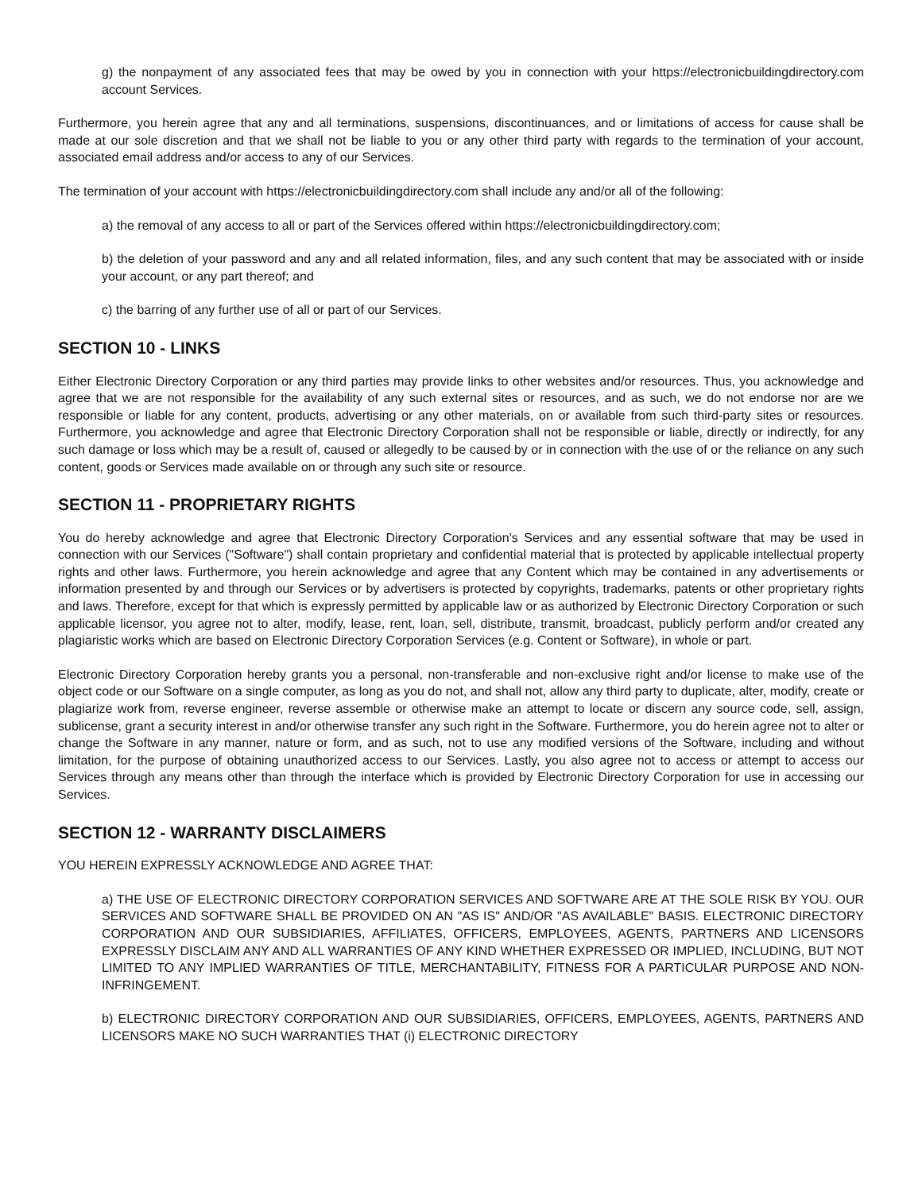g) the nonpayment of any associated fees that may be owed by you in connection with your https://electronicbuildingdirectory.com account Services.
Furthermore, you herein agree that any and all terminations, suspensions, discontinuances, and or limitations of access for cause shall be made at our sole discretion and that we shall not be liable to you or any other third party with regards to the termination of your account, associated email address and/or access to any of our Services.
The termination of your account with https://electronicbuildingdirectory.com shall include any and/or all of the following:
a) the removal of any access to all or part of the Services offered within https://electronicbuildingdirectory.com;
b) the deletion of your password and any and all related information, files, and any such content that may be associated with or inside your account, or any part thereof; and
c) the barring of any further use of all or part of our Services.
SECTION 10 - LINKS
Either Electronic Directory Corporation or any third parties may provide links to other websites and/or resources. Thus, you acknowledge and agree that we are not responsible for the availability of any such external sites or resources, and as such, we do not endorse nor are we responsible or liable for any content, products, advertising or any other materials, on or available from such third-party sites or resources. Furthermore, you acknowledge and agree that Electronic Directory Corporation shall not be responsible or liable, directly or indirectly, for any such damage or loss which may be a result of, caused or allegedly to be caused by or in connection with the use of or the reliance on any such content, goods or Services made available on or through any such site or resource.
SECTION 11 - PROPRIETARY RIGHTS
You do hereby acknowledge and agree that Electronic Directory Corporation's Services and any essential software that may be used in connection with our Services ("Software") shall contain proprietary and confidential material that is protected by applicable intellectual property rights and other laws. Furthermore, you herein acknowledge and agree that any Content which may be contained in any advertisements or information presented by and through our Services or by advertisers is protected by copyrights, trademarks, patents or other proprietary rights and laws. Therefore, except for that which is expressly permitted by applicable law or as authorized by Electronic Directory Corporation or such applicable licensor, you agree not to alter, modify, lease, rent, loan, sell, distribute, transmit, broadcast, publicly perform and/or created any plagiaristic works which are based on Electronic Directory Corporation Services (e.g. Content or Software), in whole or part.
Electronic Directory Corporation hereby grants you a personal, non-transferable and non-exclusive right and/or license to make use of the object code or our Software on a single computer, as long as you do not, and shall not, allow any third party to duplicate, alter, modify, create or plagiarize work from, reverse engineer, reverse assemble or otherwise make an attempt to locate or discern any source code, sell, assign, sublicense, grant a security interest in and/or otherwise transfer any such right in the Software. Furthermore, you do herein agree not to alter or change the Software in any manner, nature or form, and as such, not to use any modified versions of the Software, including and without limitation, for the purpose of obtaining unauthorized access to our Services. Lastly, you also agree not to access or attempt to access our Services through any means other than through the interface which is provided by Electronic Directory Corporation for use in accessing our Services.
SECTION 12 - WARRANTY DISCLAIMERS
YOU HEREIN EXPRESSLY ACKNOWLEDGE AND AGREE THAT:
a) THE USE OF ELECTRONIC DIRECTORY CORPORATION SERVICES AND SOFTWARE ARE AT THE SOLE RISK BY YOU. OUR SERVICES AND SOFTWARE SHALL BE PROVIDED ON AN "AS IS" AND/OR "AS AVAILABLE" BASIS. ELECTRONIC DIRECTORY CORPORATION AND OUR SUBSIDIARIES, AFFILIATES, OFFICERS, EMPLOYEES, AGENTS, PARTNERS AND LICENSORS EXPRESSLY DISCLAIM ANY AND ALL WARRANTIES OF ANY KIND WHETHER EXPRESSED OR IMPLIED, INCLUDING, BUT NOT LIMITED TO ANY IMPLIED WARRANTIES OF TITLE, MERCHANTABILITY, FITNESS FOR A PARTICULAR PURPOSE AND NON-INFRINGEMENT.
b) ELECTRONIC DIRECTORY CORPORATION AND OUR SUBSIDIARIES, OFFICERS, EMPLOYEES, AGENTS, PARTNERS AND LICENSORS MAKE NO SUCH WARRANTIES THAT (i) ELECTRONIC DIRECTORY